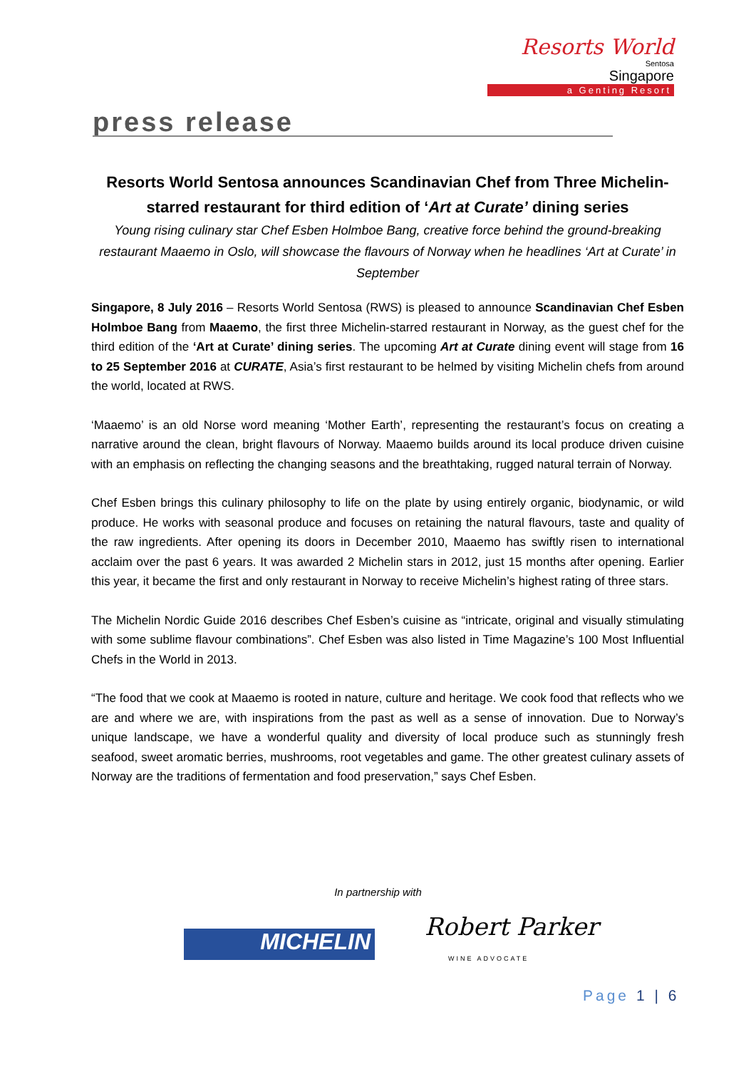Resorts World
Sentosa
Singapore
a Genting Resort
press release
Resorts World Sentosa announces Scandinavian Chef from Three Michelin-starred restaurant for third edition of ‘Art at Curate’ dining series
Young rising culinary star Chef Esben Holmboe Bang, creative force behind the ground-breaking restaurant Maaemo in Oslo, will showcase the flavours of Norway when he headlines ‘Art at Curate’ in September
Singapore, 8 July 2016 – Resorts World Sentosa (RWS) is pleased to announce Scandinavian Chef Esben Holmboe Bang from Maaemo, the first three Michelin-starred restaurant in Norway, as the guest chef for the third edition of the ‘Art at Curate’ dining series. The upcoming Art at Curate dining event will stage from 16 to 25 September 2016 at CURATE, Asia’s first restaurant to be helmed by visiting Michelin chefs from around the world, located at RWS.
‘Maaemo’ is an old Norse word meaning ‘Mother Earth’, representing the restaurant’s focus on creating a narrative around the clean, bright flavours of Norway. Maaemo builds around its local produce driven cuisine with an emphasis on reflecting the changing seasons and the breathtaking, rugged natural terrain of Norway.
Chef Esben brings this culinary philosophy to life on the plate by using entirely organic, biodynamic, or wild produce. He works with seasonal produce and focuses on retaining the natural flavours, taste and quality of the raw ingredients. After opening its doors in December 2010, Maaemo has swiftly risen to international acclaim over the past 6 years. It was awarded 2 Michelin stars in 2012, just 15 months after opening. Earlier this year, it became the first and only restaurant in Norway to receive Michelin’s highest rating of three stars.
The Michelin Nordic Guide 2016 describes Chef Esben’s cuisine as “intricate, original and visually stimulating with some sublime flavour combinations”. Chef Esben was also listed in Time Magazine’s 100 Most Influential Chefs in the World in 2013.
“The food that we cook at Maaemo is rooted in nature, culture and heritage. We cook food that reflects who we are and where we are, with inspirations from the past as well as a sense of innovation. Due to Norway’s unique landscape, we have a wonderful quality and diversity of local produce such as stunningly fresh seafood, sweet aromatic berries, mushrooms, root vegetables and game. The other greatest culinary assets of Norway are the traditions of fermentation and food preservation,” says Chef Esben.
In partnership with
MICHELIN
Robert Parker
WINE ADVOCATE
Page 1 | 6